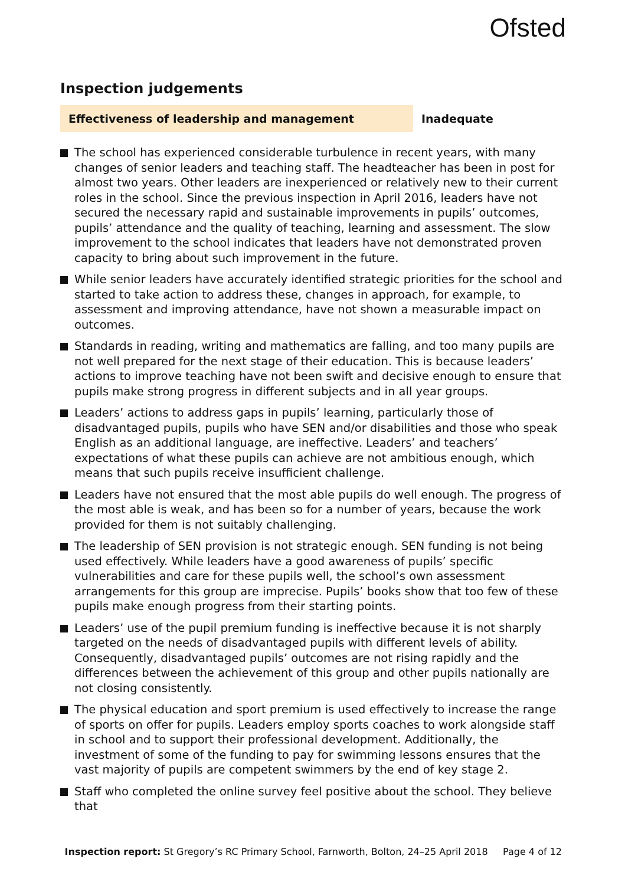Ofsted
Inspection judgements
Effectiveness of leadership and management Inadequate
The school has experienced considerable turbulence in recent years, with many changes of senior leaders and teaching staff. The headteacher has been in post for almost two years. Other leaders are inexperienced or relatively new to their current roles in the school. Since the previous inspection in April 2016, leaders have not secured the necessary rapid and sustainable improvements in pupils’ outcomes, pupils’ attendance and the quality of teaching, learning and assessment. The slow improvement to the school indicates that leaders have not demonstrated proven capacity to bring about such improvement in the future.
While senior leaders have accurately identified strategic priorities for the school and started to take action to address these, changes in approach, for example, to assessment and improving attendance, have not shown a measurable impact on outcomes.
Standards in reading, writing and mathematics are falling, and too many pupils are not well prepared for the next stage of their education. This is because leaders’ actions to improve teaching have not been swift and decisive enough to ensure that pupils make strong progress in different subjects and in all year groups.
Leaders’ actions to address gaps in pupils’ learning, particularly those of disadvantaged pupils, pupils who have SEN and/or disabilities and those who speak English as an additional language, are ineffective. Leaders’ and teachers’ expectations of what these pupils can achieve are not ambitious enough, which means that such pupils receive insufficient challenge.
Leaders have not ensured that the most able pupils do well enough. The progress of the most able is weak, and has been so for a number of years, because the work provided for them is not suitably challenging.
The leadership of SEN provision is not strategic enough. SEN funding is not being used effectively. While leaders have a good awareness of pupils’ specific vulnerabilities and care for these pupils well, the school’s own assessment arrangements for this group are imprecise. Pupils’ books show that too few of these pupils make enough progress from their starting points.
Leaders’ use of the pupil premium funding is ineffective because it is not sharply targeted on the needs of disadvantaged pupils with different levels of ability. Consequently, disadvantaged pupils’ outcomes are not rising rapidly and the differences between the achievement of this group and other pupils nationally are not closing consistently.
The physical education and sport premium is used effectively to increase the range of sports on offer for pupils. Leaders employ sports coaches to work alongside staff in school and to support their professional development. Additionally, the investment of some of the funding to pay for swimming lessons ensures that the vast majority of pupils are competent swimmers by the end of key stage 2.
Staff who completed the online survey feel positive about the school. They believe that
Inspection report: St Gregory’s RC Primary School, Farnworth, Bolton, 24–25 April 2018 Page 4 of 12